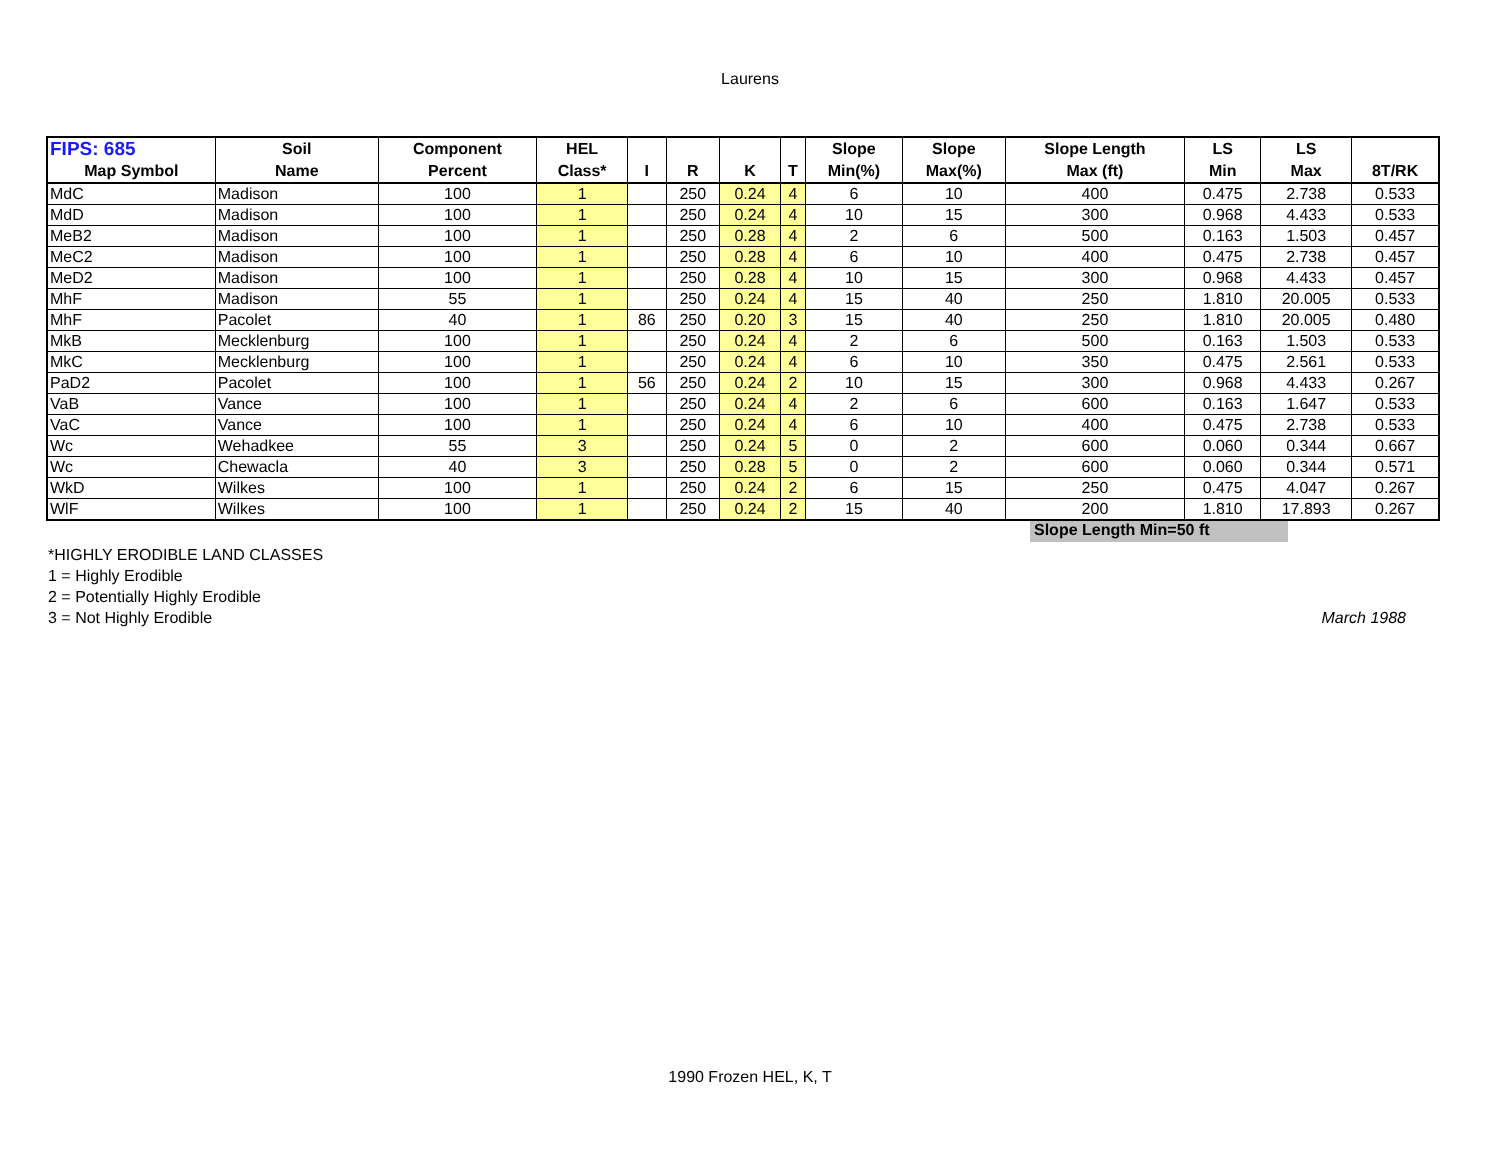Laurens
| FIPS: 685 | Soil | Component | HEL | | | | | Slope | Slope | Slope Length | LS | LS | |
| --- | --- | --- | --- | --- | --- | --- | --- | --- | --- | --- | --- | --- | --- |
| Map Symbol | Name | Percent | Class* | I | R | K | T | Min(%) | Max(%) | Max (ft) | Min | Max | 8T/RK |
| MdC | Madison | 100 | 1 | | 250 | 0.24 | 4 | 6 | 10 | 400 | 0.475 | 2.738 | 0.533 |
| MdD | Madison | 100 | 1 | | 250 | 0.24 | 4 | 10 | 15 | 300 | 0.968 | 4.433 | 0.533 |
| MeB2 | Madison | 100 | 1 | | 250 | 0.28 | 4 | 2 | 6 | 500 | 0.163 | 1.503 | 0.457 |
| MeC2 | Madison | 100 | 1 | | 250 | 0.28 | 4 | 6 | 10 | 400 | 0.475 | 2.738 | 0.457 |
| MeD2 | Madison | 100 | 1 | | 250 | 0.28 | 4 | 10 | 15 | 300 | 0.968 | 4.433 | 0.457 |
| MhF | Madison | 55 | 1 | | 250 | 0.24 | 4 | 15 | 40 | 250 | 1.810 | 20.005 | 0.533 |
| MhF | Pacolet | 40 | 1 | 86 | 250 | 0.20 | 3 | 15 | 40 | 250 | 1.810 | 20.005 | 0.480 |
| MkB | Mecklenburg | 100 | 1 | | 250 | 0.24 | 4 | 2 | 6 | 500 | 0.163 | 1.503 | 0.533 |
| MkC | Mecklenburg | 100 | 1 | | 250 | 0.24 | 4 | 6 | 10 | 350 | 0.475 | 2.561 | 0.533 |
| PaD2 | Pacolet | 100 | 1 | 56 | 250 | 0.24 | 2 | 10 | 15 | 300 | 0.968 | 4.433 | 0.267 |
| VaB | Vance | 100 | 1 | | 250 | 0.24 | 4 | 2 | 6 | 600 | 0.163 | 1.647 | 0.533 |
| VaC | Vance | 100 | 1 | | 250 | 0.24 | 4 | 6 | 10 | 400 | 0.475 | 2.738 | 0.533 |
| Wc | Wehadkee | 55 | 3 | | 250 | 0.24 | 5 | 0 | 2 | 600 | 0.060 | 0.344 | 0.667 |
| Wc | Chewacla | 40 | 3 | | 250 | 0.28 | 5 | 0 | 2 | 600 | 0.060 | 0.344 | 0.571 |
| WkD | Wilkes | 100 | 1 | | 250 | 0.24 | 2 | 6 | 15 | 250 | 0.475 | 4.047 | 0.267 |
| WlF | Wilkes | 100 | 1 | | 250 | 0.24 | 2 | 15 | 40 | 200 | 1.810 | 17.893 | 0.267 |
Slope Length Min=50 ft
*HIGHLY ERODIBLE LAND CLASSES
1 = Highly Erodible
2 = Potentially Highly Erodible
3 = Not Highly Erodible March 1988
1990 Frozen HEL, K, T